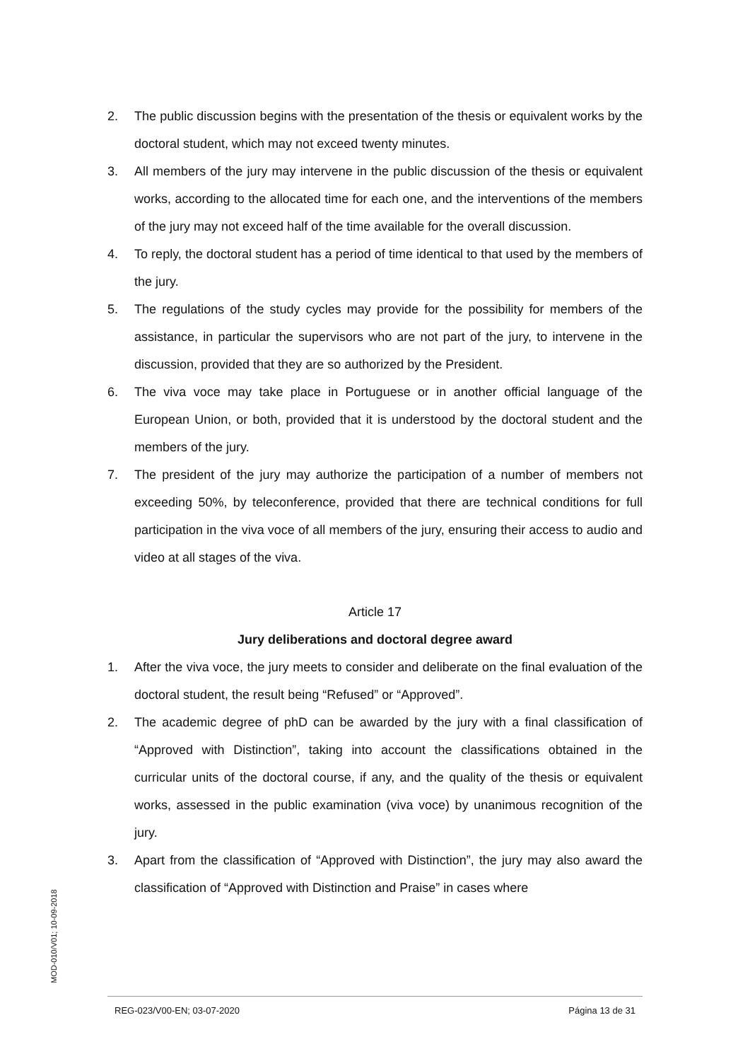2. The public discussion begins with the presentation of the thesis or equivalent works by the doctoral student, which may not exceed twenty minutes.
3. All members of the jury may intervene in the public discussion of the thesis or equivalent works, according to the allocated time for each one, and the interventions of the members of the jury may not exceed half of the time available for the overall discussion.
4. To reply, the doctoral student has a period of time identical to that used by the members of the jury.
5. The regulations of the study cycles may provide for the possibility for members of the assistance, in particular the supervisors who are not part of the jury, to intervene in the discussion, provided that they are so authorized by the President.
6. The viva voce may take place in Portuguese or in another official language of the European Union, or both, provided that it is understood by the doctoral student and the members of the jury.
7. The president of the jury may authorize the participation of a number of members not exceeding 50%, by teleconference, provided that there are technical conditions for full participation in the viva voce of all members of the jury, ensuring their access to audio and video at all stages of the viva.
Article 17
Jury deliberations and doctoral degree award
1. After the viva voce, the jury meets to consider and deliberate on the final evaluation of the doctoral student, the result being “Refused” or “Approved”.
2. The academic degree of phD can be awarded by the jury with a final classification of “Approved with Distinction”, taking into account the classifications obtained in the curricular units of the doctoral course, if any, and the quality of the thesis or equivalent works, assessed in the public examination (viva voce) by unanimous recognition of the jury.
3. Apart from the classification of “Approved with Distinction”, the jury may also award the classification of “Approved with Distinction and Praise” in cases where
MOD-010/V01; 10-09-2018
REG-023/V00-EN; 03-07-2020 Página 13 de 31